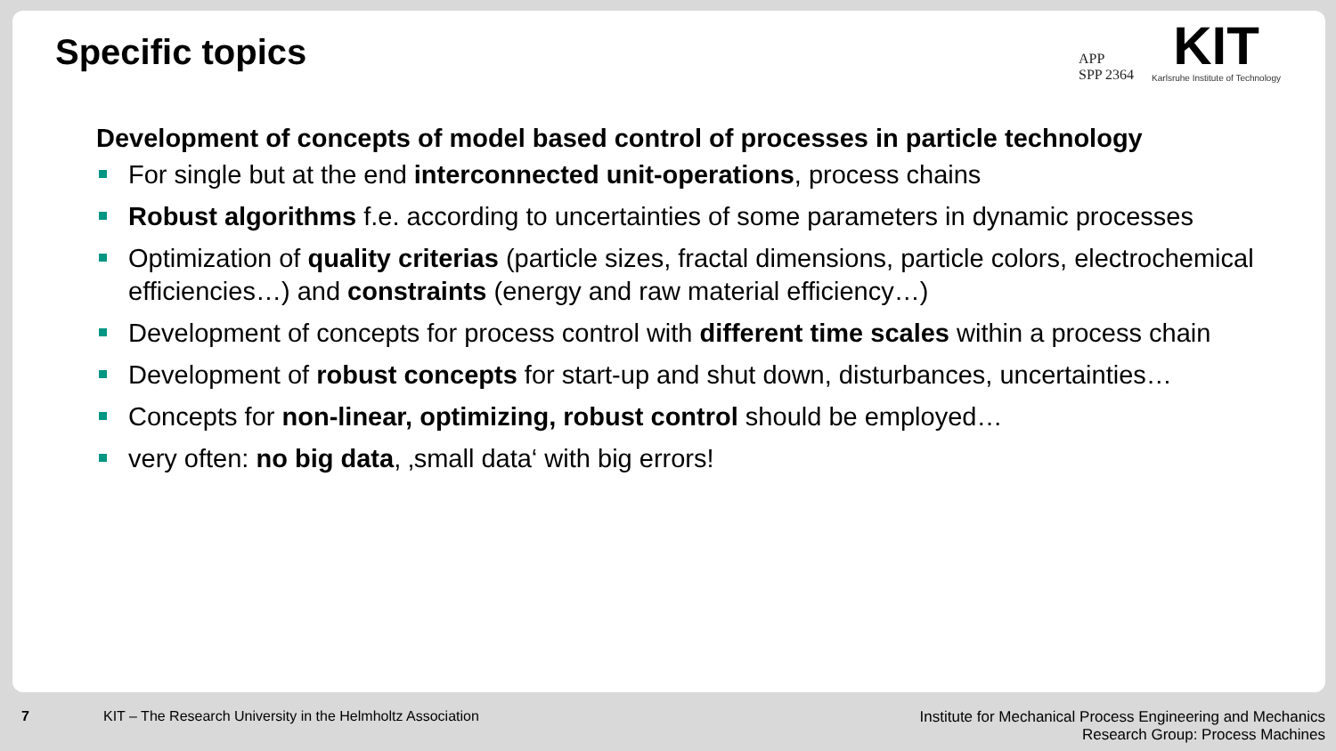Specific topics
APP
SPP 2364
KIT
Karlsruhe Institute of Technology
Development of concepts of model based control of processes in particle technology
For single but at the end interconnected unit-operations, process chains
Robust algorithms f.e. according to uncertainties of some parameters in dynamic processes
Optimization of quality criterias (particle sizes, fractal dimensions, particle colors, electrochemical efficiencies…) and constraints (energy and raw material efficiency…)
Development of concepts for process control with different time scales within a process chain
Development of robust concepts for start-up and shut down, disturbances, uncertainties…
Concepts for non-linear, optimizing, robust control should be employed…
very often: no big data, ‚small data‘ with big errors!
7 KIT – The Research University in the Helmholtz Association
Institute for Mechanical Process Engineering and Mechanics
Research Group: Process Machines